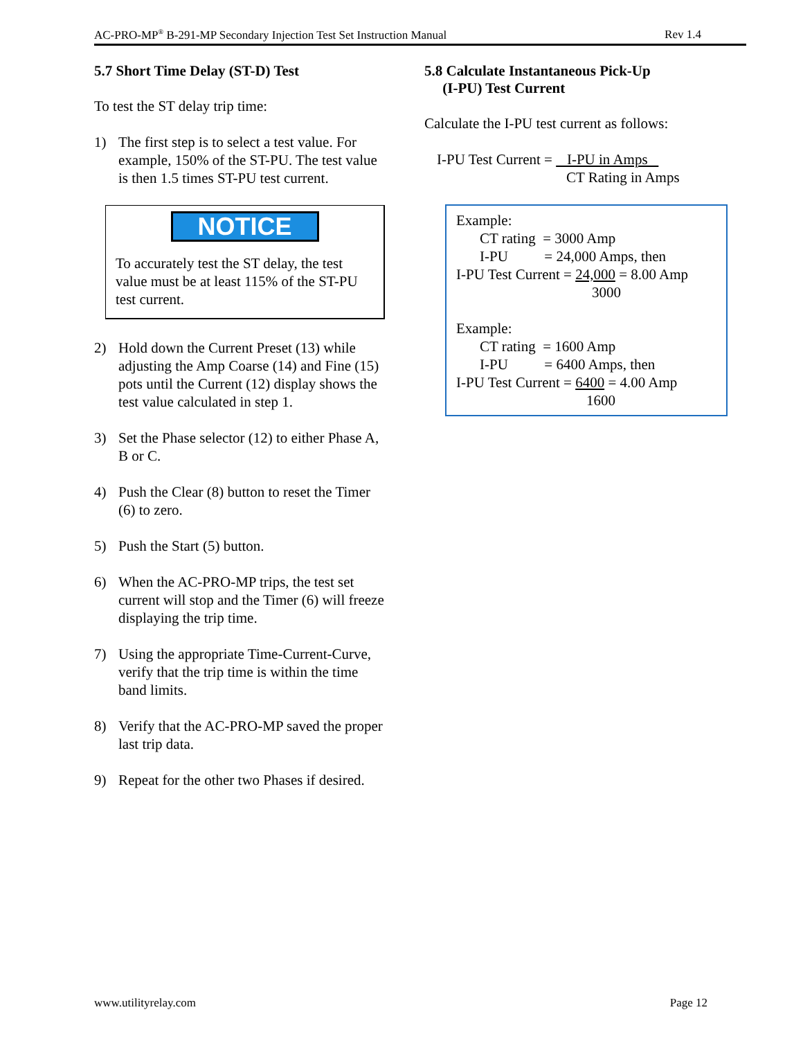AC-PRO-MP<sup>®</sup> B-291-MP Secondary Injection Test Set Instruction Manual Rev 1.4
5.7 Short Time Delay (ST-D) Test
To test the ST delay trip time:
1) The first step is to select a test value. For example, 150% of the ST-PU. The test value is then 1.5 times ST-PU test current.
NOTICE
To accurately test the ST delay, the test value must be at least 115% of the ST-PU test current.
2) Hold down the Current Preset (13) while adjusting the Amp Coarse (14) and Fine (15) pots until the Current (12) display shows the test value calculated in step 1.
3) Set the Phase selector (12) to either Phase A, B or C.
4) Push the Clear (8) button to reset the Timer (6) to zero.
5) Push the Start (5) button.
6) When the AC-PRO-MP trips, the test set current will stop and the Timer (6) will freeze displaying the trip time.
7) Using the appropriate Time-Current-Curve, verify that the trip time is within the time band limits.
8) Verify that the AC-PRO-MP saved the proper last trip data.
9) Repeat for the other two Phases if desired.
5.8 Calculate Instantaneous Pick-Up
(I-PU) Test Current
Calculate the I-PU test current as follows:
I-PU Test Current = I-PU in Amps
CT Rating in Amps
Example:
CT rating = 3000 Amp
I-PU = 24,000 Amps, then
I-PU Test Current = 24,000 = 8.00 Amp
3000
Example:
CT rating = 1600 Amp
I-PU = 6400 Amps, then
I-PU Test Current = 6400 = 4.00 Amp
1600
www.utilityrelay.com Page 12